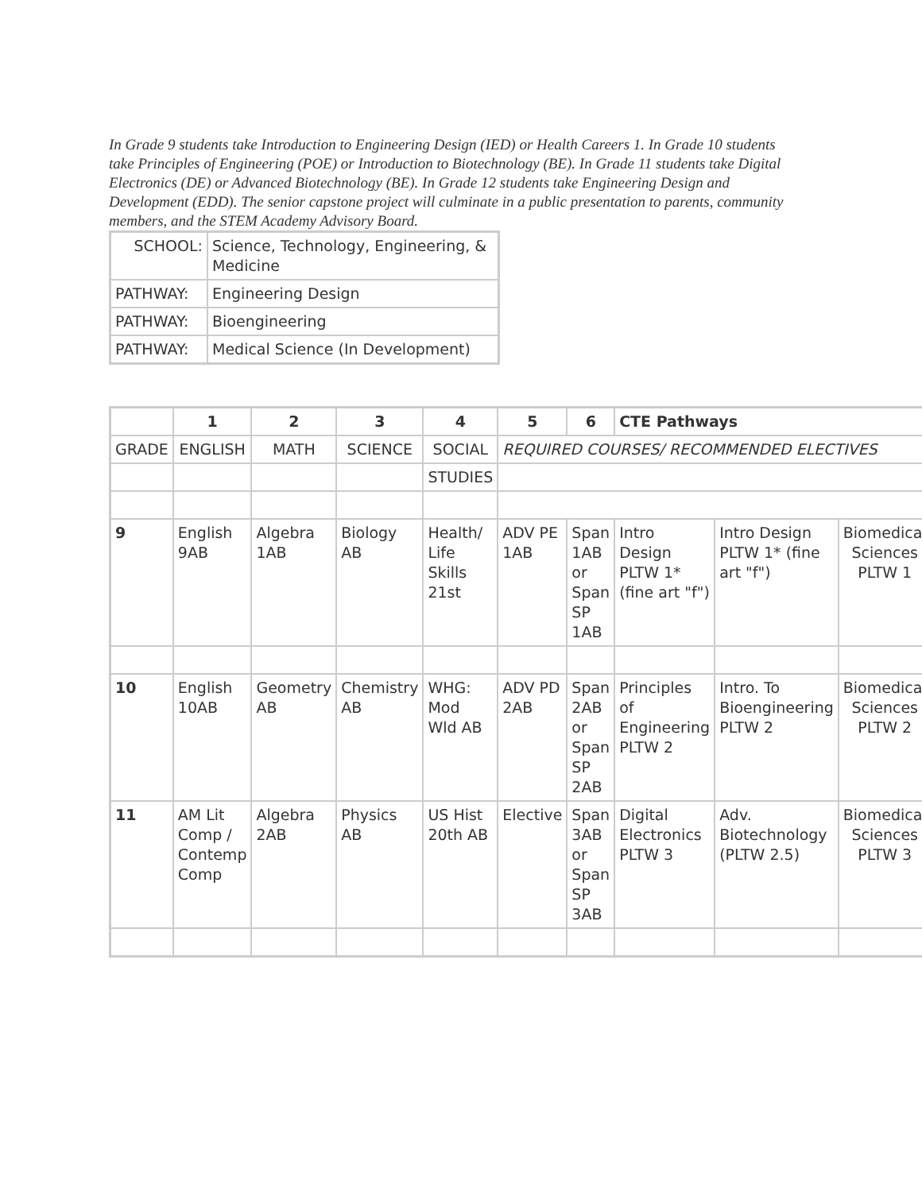In Grade 9 students take Introduction to Engineering Design (IED) or Health Careers 1. In Grade 10 students take Principles of Engineering (POE) or Introduction to Biotechnology (BE). In Grade 11 students take Digital Electronics (DE) or Advanced Biotechnology (BE). In Grade 12 students take Engineering Design and Development (EDD). The senior capstone project will culminate in a public presentation to parents, community members, and the STEM Academy Advisory Board.
| SCHOOL: | Science, Technology, Engineering, & Medicine |
| PATHWAY: | Engineering Design |
| PATHWAY: | Bioengineering |
| PATHWAY: | Medical Science (In Development) |
| | 1 | 2 | 3 | 4 | 5 | 6 | CTE Pathways | | |
| GRADE | ENGLISH | MATH | SCIENCE | SOCIAL | REQUIRED COURSES/ RECOMMENDED ELECTIVES | | | | |
| | | | | STUDIES | | | | | |
| 9 | English 9AB | Algebra 1AB | Biology AB | Health/ Life Skills 21st | ADV PE 1AB | Span 1AB or Span SP 1AB | Intro Design PLTW 1* (fine art "f") | Intro Design PLTW 1* (fine art "f") | Biomedical Sciences PLTW 1 |
| 10 | English 10AB | Geometry AB | Chemistry AB | WHG: Mod Wld AB | ADV PD 2AB | Span 2AB or Span SP 2AB | Principles of Engineering PLTW 2 | Intro. To Bioengineering PLTW 2 | Biomedical Sciences PLTW 2 |
| 11 | AM Lit Comp / Contemp Comp | Algebra 2AB | Physics AB | US Hist 20th AB | Elective | Span 3AB or Span SP 3AB | Digital Electronics PLTW 3 | Adv. Biotechnology (PLTW 2.5) | Biomedical Sciences PLTW 3 |